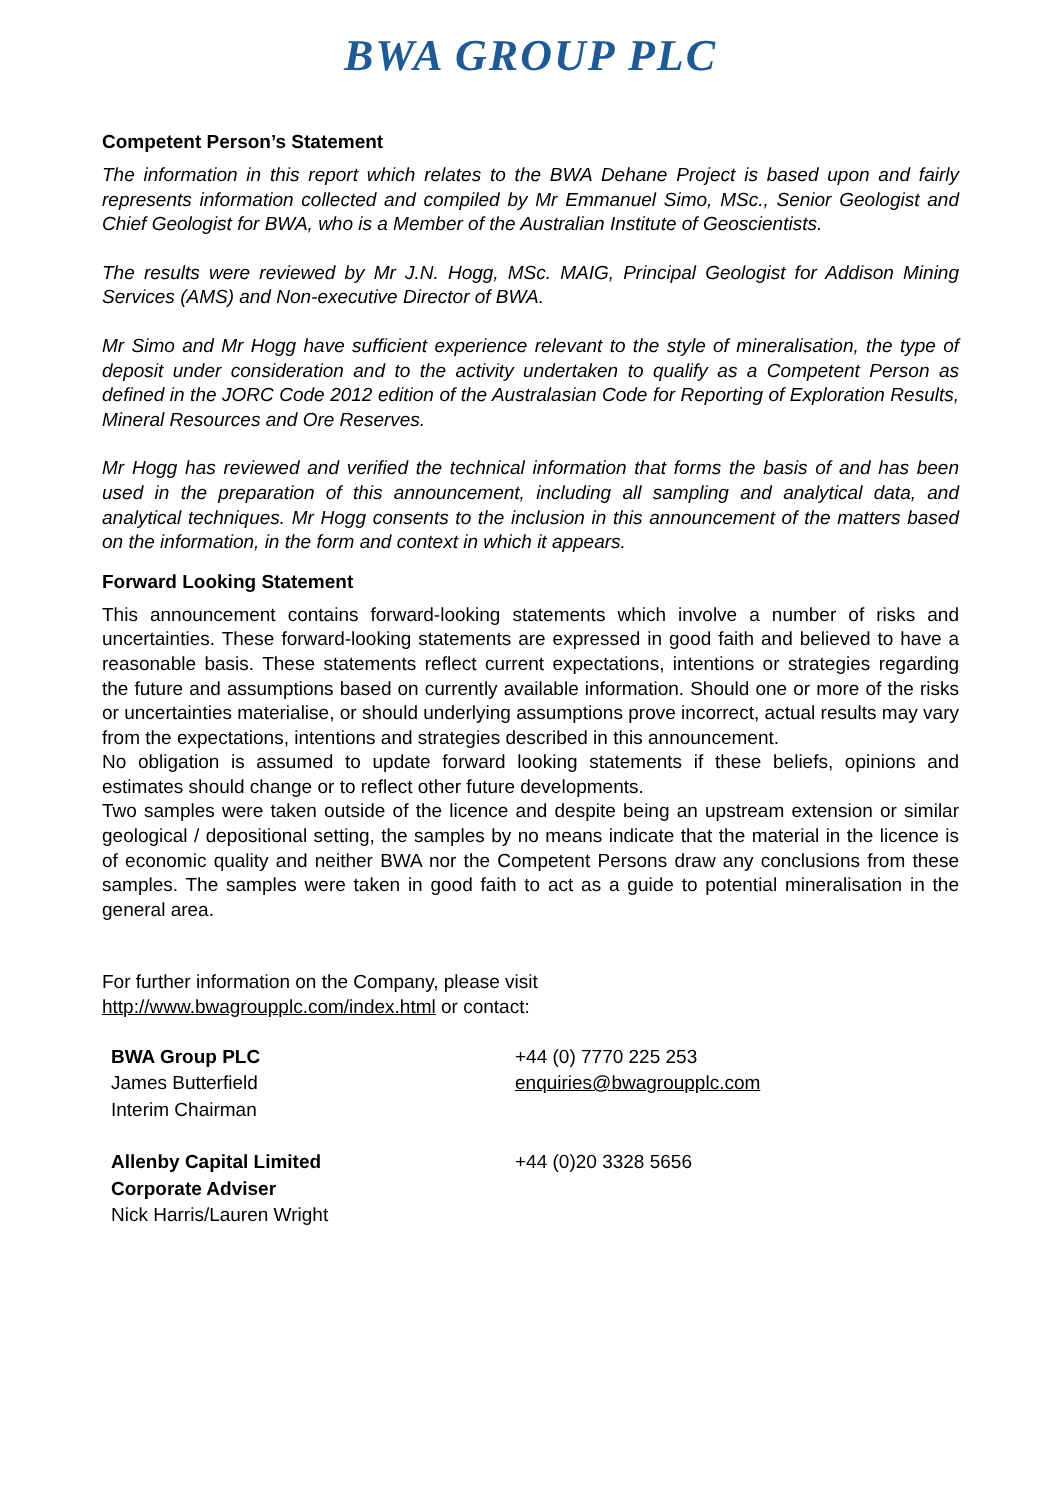BWA GROUP PLC
Competent Person’s Statement
The information in this report which relates to the BWA Dehane Project is based upon and fairly represents information collected and compiled by Mr Emmanuel Simo, MSc., Senior Geologist and Chief Geologist for BWA, who is a Member of the Australian Institute of Geoscientists.
The results were reviewed by Mr J.N. Hogg, MSc. MAIG, Principal Geologist for Addison Mining Services (AMS) and Non-executive Director of BWA.
Mr Simo and Mr Hogg have sufficient experience relevant to the style of mineralisation, the type of deposit under consideration and to the activity undertaken to qualify as a Competent Person as defined in the JORC Code 2012 edition of the Australasian Code for Reporting of Exploration Results, Mineral Resources and Ore Reserves.
Mr Hogg has reviewed and verified the technical information that forms the basis of and has been used in the preparation of this announcement, including all sampling and analytical data, and analytical techniques. Mr Hogg consents to the inclusion in this announcement of the matters based on the information, in the form and context in which it appears.
Forward Looking Statement
This announcement contains forward-looking statements which involve a number of risks and uncertainties. These forward-looking statements are expressed in good faith and believed to have a reasonable basis. These statements reflect current expectations, intentions or strategies regarding the future and assumptions based on currently available information. Should one or more of the risks or uncertainties materialise, or should underlying assumptions prove incorrect, actual results may vary from the expectations, intentions and strategies described in this announcement.
No obligation is assumed to update forward looking statements if these beliefs, opinions and estimates should change or to reflect other future developments.
Two samples were taken outside of the licence and despite being an upstream extension or similar geological / depositional setting, the samples by no means indicate that the material in the licence is of economic quality and neither BWA nor the Competent Persons draw any conclusions from these samples. The samples were taken in good faith to act as a guide to potential mineralisation in the general area.
For further information on the Company, please visit
http://www.bwagroupplc.com/index.html or contact:
| BWA Group PLC James Butterfield Interim Chairman | +44 (0) 7770 225 253 enquiries@bwagroupplc.com |
| Allenby Capital Limited Corporate Adviser Nick Harris/Lauren Wright | +44 (0)20 3328 5656 |